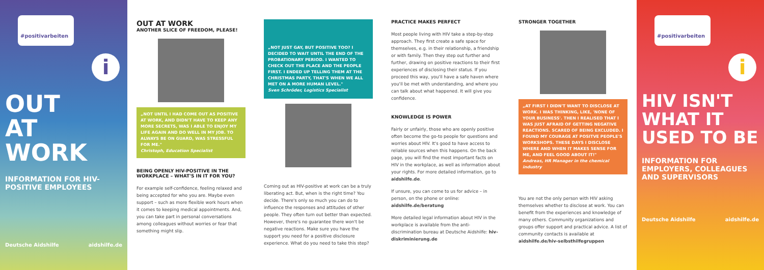#positivarbeiten
i
OUT
AT WORK
INFORMATION FOR HIV-POSITIVE EMPLOYEES
Deutsche Aidshilfe aidshilfe.de
OUT AT WORK
ANOTHER SLICE OF FREEDOM, PLEASE!
„NOT UNTIL I HAD COME OUT AS POSITIVE AT WORK, AND DIDN'T HAVE TO KEEP ANY MORE SECRETS, WAS I ABLE TO ENJOY MY LIFE AGAIN AND DO WELL IN MY JOB. TO ALWAYS BE ON GUARD, WAS STRESSFUL FOR ME."
Christoph, Education Specialist
BEING OPENLY HIV-POSITIVE IN THE WORKPLACE – WHAT'S IN IT FOR YOU?
For example self-confidence, feeling relaxed and being accepted for who you are. Maybe even support – such as more flexible work hours when it comes to keeping medical appointments. And, you can take part in personal conversations among colleagues without worries or fear that something might slip.
„NOT JUST GAY, BUT POSITIVE TOO? I DECIDED TO WAIT UNTIL THE END OF THE PROBATIONARY PERIOD. I WANTED TO CHECK OUT THE PLACE AND THE PEOPLE FIRST. I ENDED UP TELLING THEM AT THE CHRISTMAS PARTY, THAT'S WHEN WE ALL MET ON A MORE HUMAN LEVEL."
Sven Schröder, Logistics Specialist
Coming out as HIV-positive at work can be a truly liberating act. But, when is the right time? You decide. There's only so much you can do to influence the responses and attitudes of other people. They often turn out better than expected. However, there's no guarantee there won't be negative reactions. Make sure you have the support you need for a positive disclosure experience. What do you need to take this step?
PRACTICE MAKES PERFECT
Most people living with HIV take a step-by-step approach. They first create a safe space for themselves, e.g. in their relationship, a friendship or with family. Then they step out further and further, drawing on positive reactions to their first experiences of disclosing their status. If you proceed this way, you'll have a safe haven where you'll be met with understanding, and where you can talk about what happened. It will give you confidence.
KNOWLEDGE IS POWER
Fairly or unfairly, those who are openly positive often become the go-to people for questions and worries about HIV. It's good to have access to reliable sources when this happens. On the back page, you will find the most important facts on HIV in the workplace, as well as information about your rights. For more detailed information, go to aidshilfe.de.
If unsure, you can come to us for advice – in person, on the phone or online: aidshilfe.de/beratung
More detailed legal information about HIV in the workplace is available from the anti-discrimination bureau at Deutsche Aidshilfe: hiv-diskriminierung.de
STRONGER TOGETHER
„AT FIRST I DIDN'T WANT TO DISCLOSE AT WORK. I WAS THINKING, LIKE, 'NONE OF YOUR BUSINESS'. THEN I REALISED THAT I WAS JUST AFRAID OF GETTING NEGATIVE REACTIONS. SCARED OF BEING EXCLUDED. I FOUND MY COURAGE AT POSITVE PEOPLE'S WORKSHOPS. THESE DAYS I DISCLOSE WHERE AND WHEN IT MAKES SENSE FOR ME, AND FEEL GOOD ABOUT IT!"
Andreas, HR Manager in the chemical industry
You are not the only person with HIV asking themselves whether to disclose at work. You can benefit from the experiences and knowledge of many others. Community organizations and groups offer support and practical advice. A list of community contacts is available at aidshilfe.de/hiv-selbsthilfegruppen
#positivarbeiten
i
HIV ISN'T WHAT IT USED TO BE
INFORMATION FOR EMPLOYERS, COLLEAGUES AND SUPERVISORS
Deutsche Aidshilfe aidshilfe.de